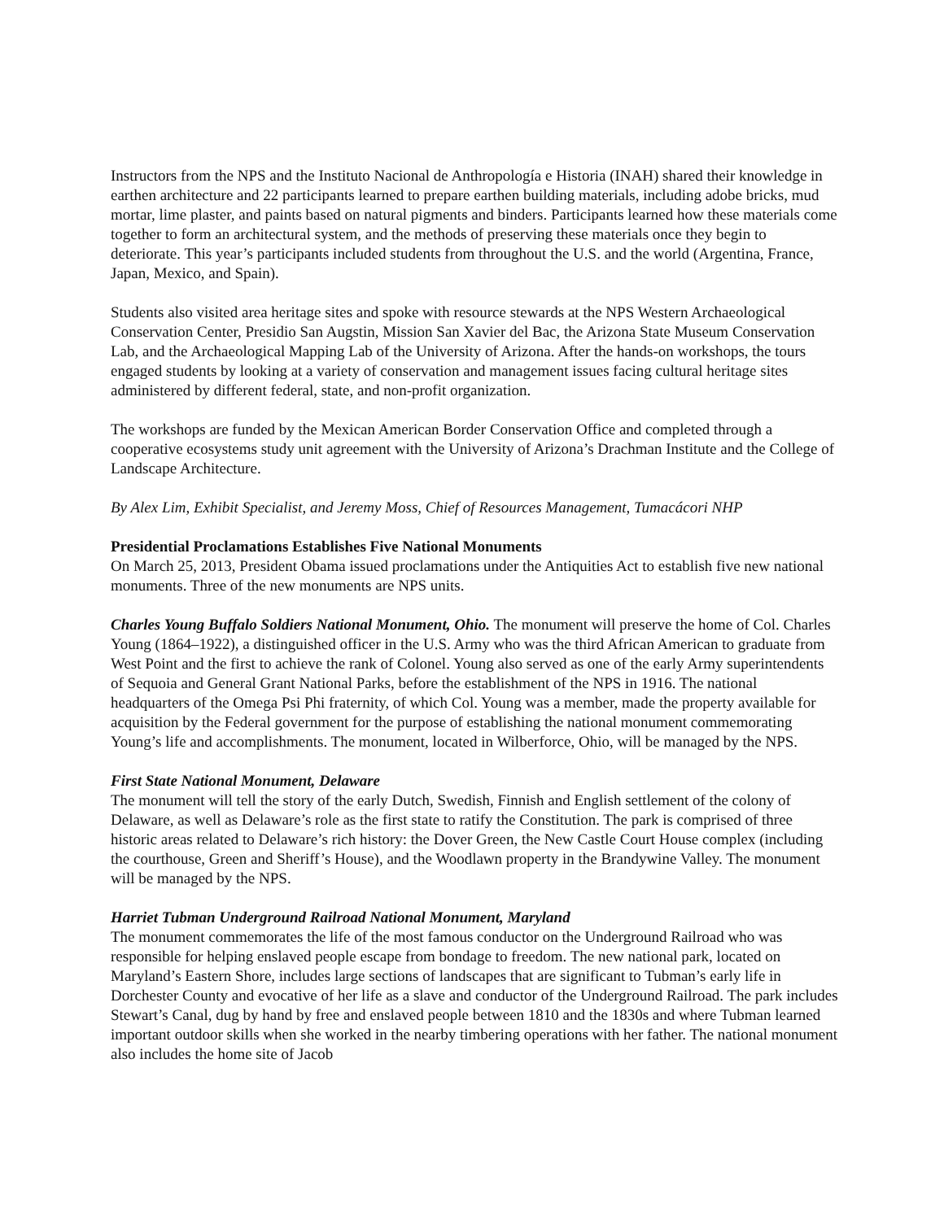Instructors from the NPS and the Instituto Nacional de Anthropología e Historia (INAH) shared their knowledge in earthen architecture and 22 participants learned to prepare earthen building materials, including adobe bricks, mud mortar, lime plaster, and paints based on natural pigments and binders. Participants learned how these materials come together to form an architectural system, and the methods of preserving these materials once they begin to deteriorate. This year’s participants included students from throughout the U.S. and the world (Argentina, France, Japan, Mexico, and Spain).
Students also visited area heritage sites and spoke with resource stewards at the NPS Western Archaeological Conservation Center, Presidio San Augstin, Mission San Xavier del Bac, the Arizona State Museum Conservation Lab, and the Archaeological Mapping Lab of the University of Arizona. After the hands-on workshops, the tours engaged students by looking at a variety of conservation and management issues facing cultural heritage sites administered by different federal, state, and non-profit organization.
The workshops are funded by the Mexican American Border Conservation Office and completed through a cooperative ecosystems study unit agreement with the University of Arizona’s Drachman Institute and the College of Landscape Architecture.
By Alex Lim, Exhibit Specialist, and Jeremy Moss, Chief of Resources Management, Tumacácori NHP
Presidential Proclamations Establishes Five National Monuments
On March 25, 2013, President Obama issued proclamations under the Antiquities Act to establish five new national monuments. Three of the new monuments are NPS units.
Charles Young Buffalo Soldiers National Monument, Ohio. The monument will preserve the home of Col. Charles Young (1864–1922), a distinguished officer in the U.S. Army who was the third African American to graduate from West Point and the first to achieve the rank of Colonel. Young also served as one of the early Army superintendents of Sequoia and General Grant National Parks, before the establishment of the NPS in 1916. The national headquarters of the Omega Psi Phi fraternity, of which Col. Young was a member, made the property available for acquisition by the Federal government for the purpose of establishing the national monument commemorating Young’s life and accomplishments. The monument, located in Wilberforce, Ohio, will be managed by the NPS.
First State National Monument, Delaware
The monument will tell the story of the early Dutch, Swedish, Finnish and English settlement of the colony of Delaware, as well as Delaware’s role as the first state to ratify the Constitution. The park is comprised of three historic areas related to Delaware’s rich history: the Dover Green, the New Castle Court House complex (including the courthouse, Green and Sheriff’s House), and the Woodlawn property in the Brandywine Valley. The monument will be managed by the NPS.
Harriet Tubman Underground Railroad National Monument, Maryland
The monument commemorates the life of the most famous conductor on the Underground Railroad who was responsible for helping enslaved people escape from bondage to freedom. The new national park, located on Maryland’s Eastern Shore, includes large sections of landscapes that are significant to Tubman’s early life in Dorchester County and evocative of her life as a slave and conductor of the Underground Railroad. The park includes Stewart’s Canal, dug by hand by free and enslaved people between 1810 and the 1830s and where Tubman learned important outdoor skills when she worked in the nearby timbering operations with her father. The national monument also includes the home site of Jacob